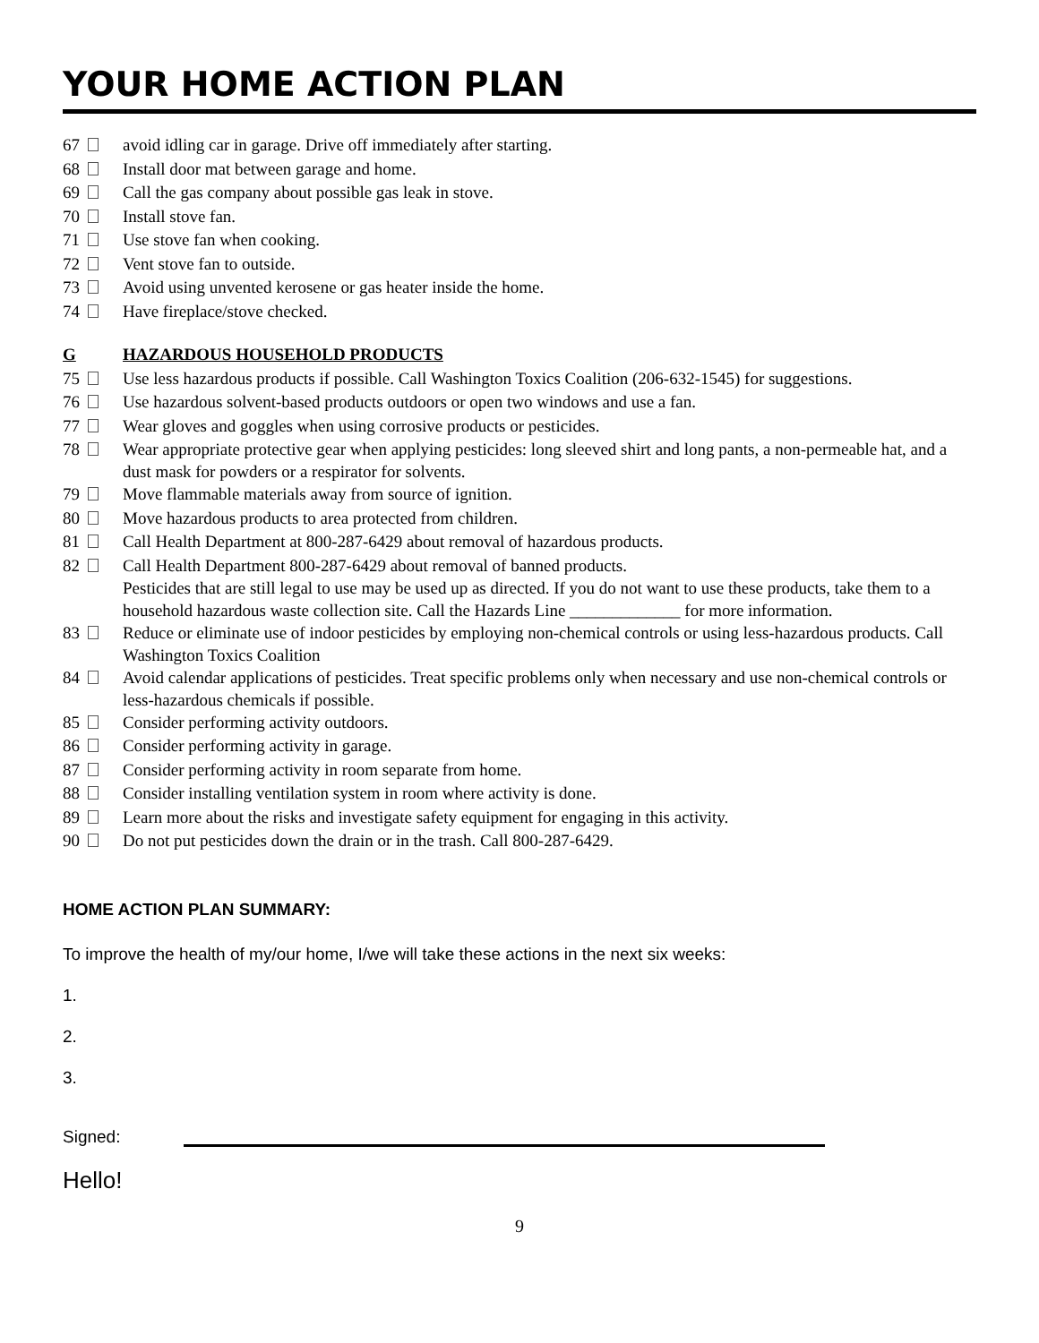YOUR HOME ACTION PLAN
67 avoid idling car in garage. Drive off immediately after starting.
68 Install door mat between garage and home.
69 Call the gas company about possible gas leak in stove.
70 Install stove fan.
71 Use stove fan when cooking.
72 Vent stove fan to outside.
73 Avoid using unvented kerosene or gas heater inside the home.
74 Have fireplace/stove checked.
G HAZARDOUS HOUSEHOLD PRODUCTS
75 Use less hazardous products if possible. Call Washington Toxics Coalition (206-632-1545) for suggestions.
76 Use hazardous solvent-based products outdoors or open two windows and use a fan.
77 Wear gloves and goggles when using corrosive products or pesticides.
78 Wear appropriate protective gear when applying pesticides: long sleeved shirt and long pants, a non-permeable hat, and a dust mask for powders or a respirator for solvents.
79 Move flammable materials away from source of ignition.
80 Move hazardous products to area protected from children.
81 Call Health Department at 800-287-6429 about removal of hazardous products.
82 Call Health Department 800-287-6429 about removal of banned products.
Pesticides that are still legal to use may be used up as directed. If you do not want to use these products, take them to a household hazardous waste collection site. Call the Hazards Line _____________ for more information.
83 Reduce or eliminate use of indoor pesticides by employing non-chemical controls or using less-hazardous products. Call Washington Toxics Coalition
84 Avoid calendar applications of pesticides. Treat specific problems only when necessary and use non-chemical controls or less-hazardous chemicals if possible.
85 Consider performing activity outdoors.
86 Consider performing activity in garage.
87 Consider performing activity in room separate from home.
88 Consider installing ventilation system in room where activity is done.
89 Learn more about the risks and investigate safety equipment for engaging in this activity.
90 Do not put pesticides down the drain or in the trash. Call 800-287-6429.
HOME ACTION PLAN SUMMARY:
To improve the health of my/our home, I/we will take these actions in the next six weeks:
1.
2.
3.
Signed:
Hello!
9